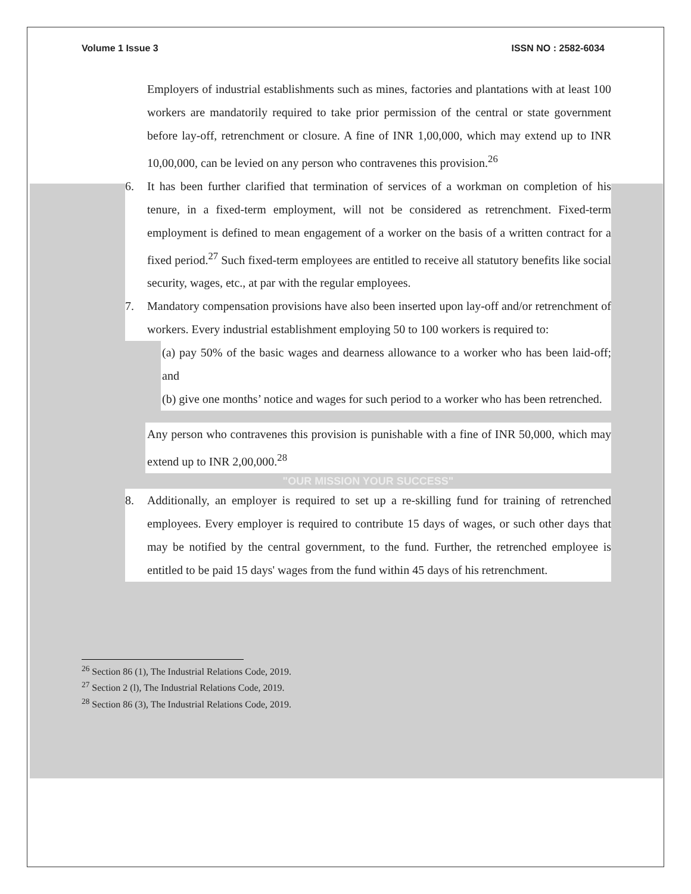Volume 1 Issue 3 ISSN NO : 2582-6034
Employers of industrial establishments such as mines, factories and plantations with at least 100 workers are mandatorily required to take prior permission of the central or state government before lay-off, retrenchment or closure. A fine of INR 1,00,000, which may extend up to INR 10,00,000, can be levied on any person who contravenes this provision.<sup>26</sup>
6. It has been further clarified that termination of services of a workman on completion of his tenure, in a fixed-term employment, will not be considered as retrenchment. Fixed-term employment is defined to mean engagement of a worker on the basis of a written contract for a fixed period.<sup>27</sup> Such fixed-term employees are entitled to receive all statutory benefits like social security, wages, etc., at par with the regular employees.
7. Mandatory compensation provisions have also been inserted upon lay-off and/or retrenchment of workers. Every industrial establishment employing 50 to 100 workers is required to:
(a) pay 50% of the basic wages and dearness allowance to a worker who has been laid-off; and
(b) give one months’ notice and wages for such period to a worker who has been retrenched.
Any person who contravenes this provision is punishable with a fine of INR 50,000, which may extend up to INR 2,00,000.<sup>28</sup>
"OUR MISSION YOUR SUCCESS"
8. Additionally, an employer is required to set up a re-skilling fund for training of retrenched employees. Every employer is required to contribute 15 days of wages, or such other days that may be notified by the central government, to the fund. Further, the retrenched employee is entitled to be paid 15 days' wages from the fund within 45 days of his retrenchment.
<sup>26</sup> Section 86 (1), The Industrial Relations Code, 2019.
<sup>27</sup> Section 2 (l), The Industrial Relations Code, 2019.
<sup>28</sup> Section 86 (3), The Industrial Relations Code, 2019.